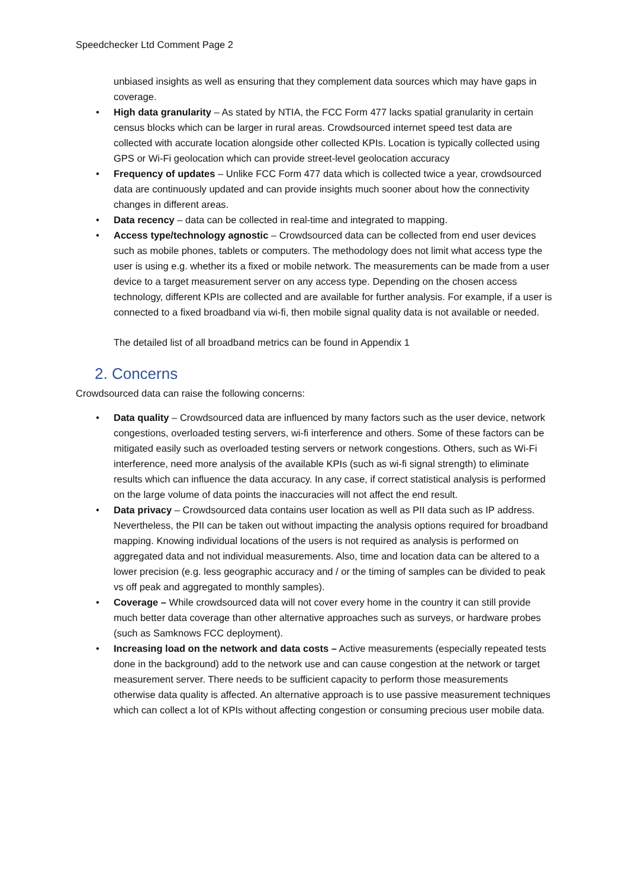Speedchecker Ltd Comment Page 2
unbiased insights as well as ensuring that they complement data sources which may have gaps in coverage.
• High data granularity – As stated by NTIA, the FCC Form 477 lacks spatial granularity in certain census blocks which can be larger in rural areas. Crowdsourced internet speed test data are collected with accurate location alongside other collected KPIs. Location is typically collected using GPS or Wi-Fi geolocation which can provide street-level geolocation accuracy
• Frequency of updates – Unlike FCC Form 477 data which is collected twice a year, crowdsourced data are continuously updated and can provide insights much sooner about how the connectivity changes in different areas.
• Data recency – data can be collected in real-time and integrated to mapping.
• Access type/technology agnostic – Crowdsourced data can be collected from end user devices such as mobile phones, tablets or computers. The methodology does not limit what access type the user is using e.g. whether its a fixed or mobile network. The measurements can be made from a user device to a target measurement server on any access type. Depending on the chosen access technology, different KPIs are collected and are available for further analysis. For example, if a user is connected to a fixed broadband via wi-fi, then mobile signal quality data is not available or needed.
The detailed list of all broadband metrics can be found in Appendix 1
2. Concerns
Crowdsourced data can raise the following concerns:
• Data quality – Crowdsourced data are influenced by many factors such as the user device, network congestions, overloaded testing servers, wi-fi interference and others. Some of these factors can be mitigated easily such as overloaded testing servers or network congestions. Others, such as Wi-Fi interference, need more analysis of the available KPIs (such as wi-fi signal strength) to eliminate results which can influence the data accuracy. In any case, if correct statistical analysis is performed on the large volume of data points the inaccuracies will not affect the end result.
• Data privacy – Crowdsourced data contains user location as well as PII data such as IP address. Nevertheless, the PII can be taken out without impacting the analysis options required for broadband mapping. Knowing individual locations of the users is not required as analysis is performed on aggregated data and not individual measurements. Also, time and location data can be altered to a lower precision (e.g. less geographic accuracy and / or the timing of samples can be divided to peak vs off peak and aggregated to monthly samples).
• Coverage – While crowdsourced data will not cover every home in the country it can still provide much better data coverage than other alternative approaches such as surveys, or hardware probes (such as Samknows FCC deployment).
• Increasing load on the network and data costs – Active measurements (especially repeated tests done in the background) add to the network use and can cause congestion at the network or target measurement server. There needs to be sufficient capacity to perform those measurements otherwise data quality is affected. An alternative approach is to use passive measurement techniques which can collect a lot of KPIs without affecting congestion or consuming precious user mobile data.